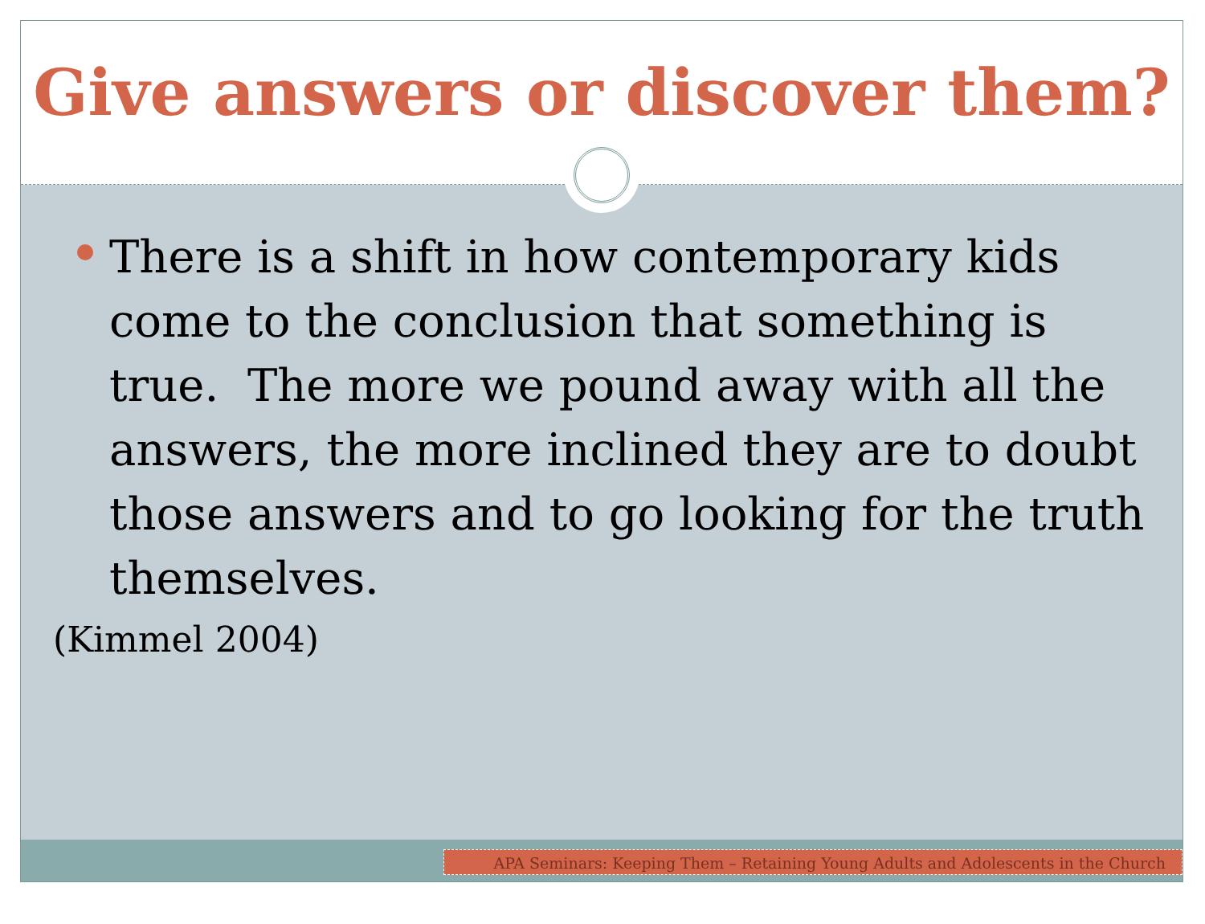Give answers or discover them?
There is a shift in how contemporary kids come to the conclusion that something is true. The more we pound away with all the answers, the more inclined they are to doubt those answers and to go looking for the truth themselves.
(Kimmel 2004)
APA Seminars: Keeping Them – Retaining Young Adults and Adolescents in the Church